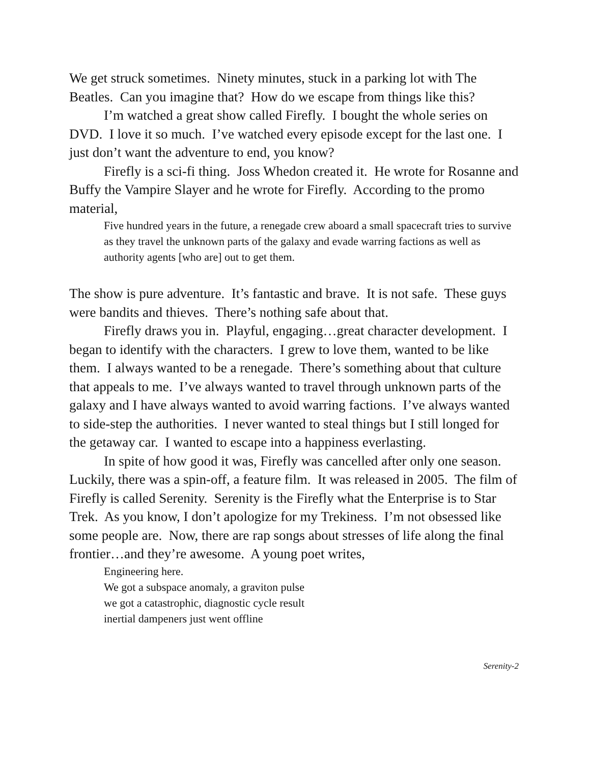We get struck sometimes. Ninety minutes, stuck in a parking lot with The Beatles. Can you imagine that? How do we escape from things like this?
I’m watched a great show called Firefly. I bought the whole series on DVD. I love it so much. I’ve watched every episode except for the last one. I just don’t want the adventure to end, you know?
Firefly is a sci-fi thing. Joss Whedon created it. He wrote for Rosanne and Buffy the Vampire Slayer and he wrote for Firefly. According to the promo material,
Five hundred years in the future, a renegade crew aboard a small spacecraft tries to survive as they travel the unknown parts of the galaxy and evade warring factions as well as authority agents [who are] out to get them.
The show is pure adventure. It’s fantastic and brave. It is not safe. These guys were bandits and thieves. There’s nothing safe about that.
Firefly draws you in. Playful, engaging…great character development. I began to identify with the characters. I grew to love them, wanted to be like them. I always wanted to be a renegade. There’s something about that culture that appeals to me. I’ve always wanted to travel through unknown parts of the galaxy and I have always wanted to avoid warring factions. I’ve always wanted to side-step the authorities. I never wanted to steal things but I still longed for the getaway car. I wanted to escape into a happiness everlasting.
In spite of how good it was, Firefly was cancelled after only one season. Luckily, there was a spin-off, a feature film. It was released in 2005. The film of Firefly is called Serenity. Serenity is the Firefly what the Enterprise is to Star Trek. As you know, I don’t apologize for my Trekiness. I’m not obsessed like some people are. Now, there are rap songs about stresses of life along the final frontier…and they’re awesome. A young poet writes,
Engineering here.
We got a subspace anomaly, a graviton pulse
we got a catastrophic, diagnostic cycle result
inertial dampeners just went offline
Serenity-2